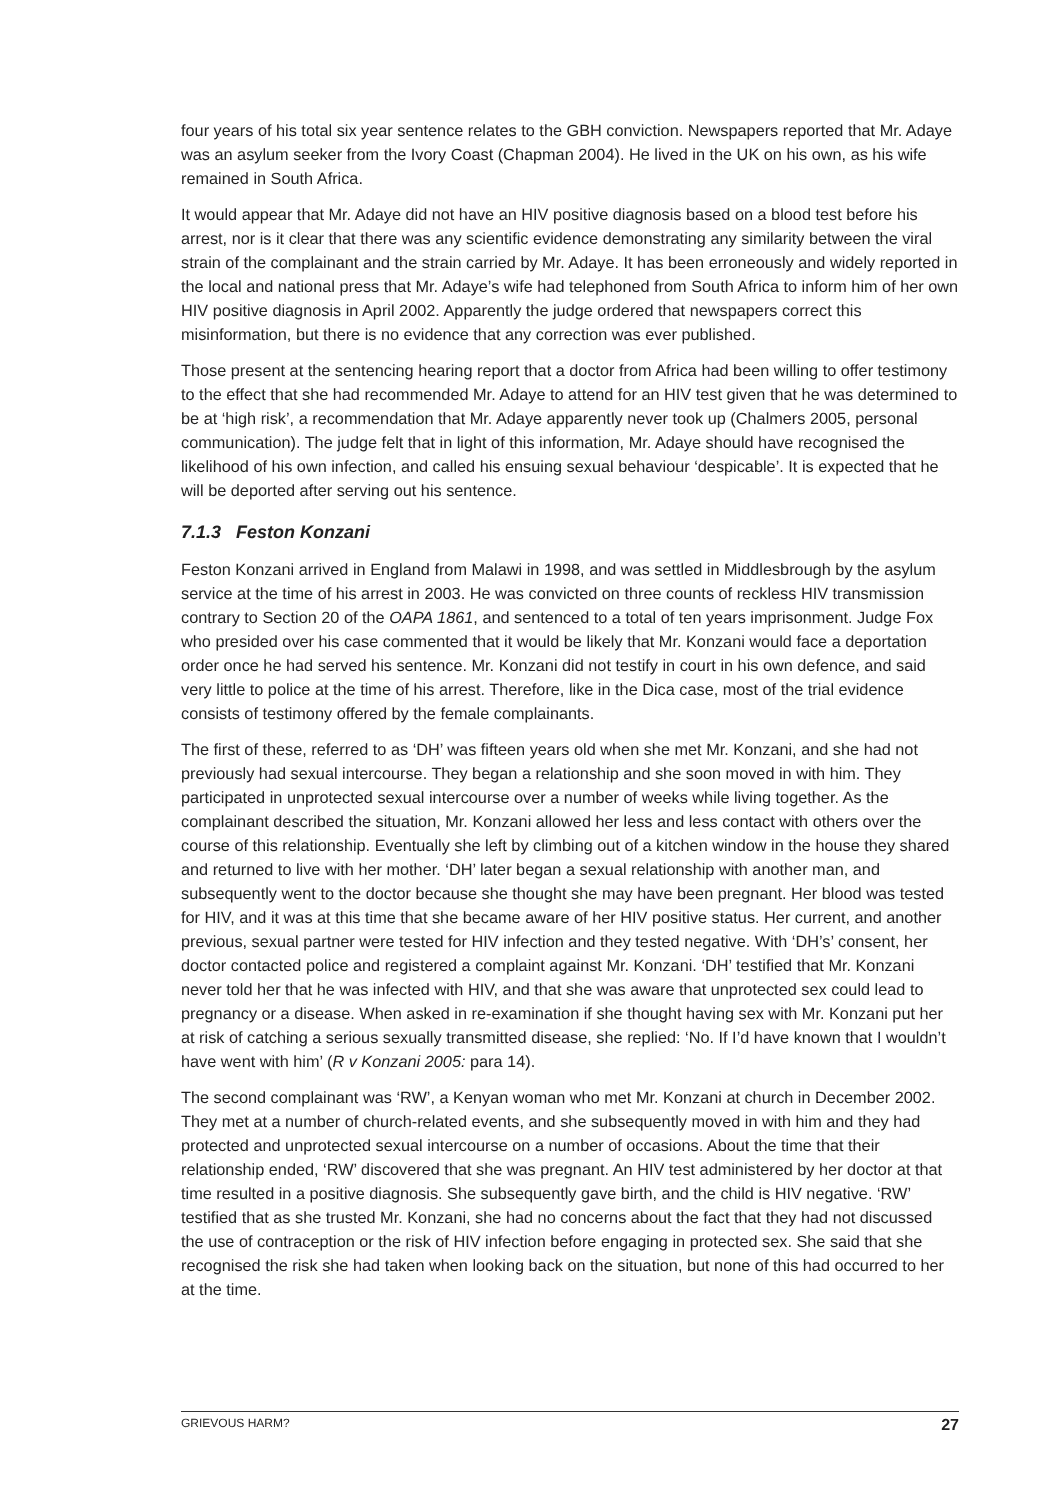four years of his total six year sentence relates to the GBH conviction. Newspapers reported that Mr. Adaye was an asylum seeker from the Ivory Coast (Chapman 2004). He lived in the UK on his own, as his wife remained in South Africa.
It would appear that Mr. Adaye did not have an HIV positive diagnosis based on a blood test before his arrest, nor is it clear that there was any scientific evidence demonstrating any similarity between the viral strain of the complainant and the strain carried by Mr. Adaye. It has been erroneously and widely reported in the local and national press that Mr. Adaye’s wife had telephoned from South Africa to inform him of her own HIV positive diagnosis in April 2002. Apparently the judge ordered that newspapers correct this misinformation, but there is no evidence that any correction was ever published.
Those present at the sentencing hearing report that a doctor from Africa had been willing to offer testimony to the effect that she had recommended Mr. Adaye to attend for an HIV test given that he was determined to be at ‘high risk’, a recommendation that Mr. Adaye apparently never took up (Chalmers 2005, personal communication). The judge felt that in light of this information, Mr. Adaye should have recognised the likelihood of his own infection, and called his ensuing sexual behaviour ‘despicable’. It is expected that he will be deported after serving out his sentence.
7.1.3 Feston Konzani
Feston Konzani arrived in England from Malawi in 1998, and was settled in Middlesbrough by the asylum service at the time of his arrest in 2003. He was convicted on three counts of reckless HIV transmission contrary to Section 20 of the OAPA 1861, and sentenced to a total of ten years imprisonment. Judge Fox who presided over his case commented that it would be likely that Mr. Konzani would face a deportation order once he had served his sentence. Mr. Konzani did not testify in court in his own defence, and said very little to police at the time of his arrest. Therefore, like in the Dica case, most of the trial evidence consists of testimony offered by the female complainants.
The first of these, referred to as ‘DH’ was fifteen years old when she met Mr. Konzani, and she had not previously had sexual intercourse. They began a relationship and she soon moved in with him. They participated in unprotected sexual intercourse over a number of weeks while living together. As the complainant described the situation, Mr. Konzani allowed her less and less contact with others over the course of this relationship. Eventually she left by climbing out of a kitchen window in the house they shared and returned to live with her mother. ‘DH’ later began a sexual relationship with another man, and subsequently went to the doctor because she thought she may have been pregnant. Her blood was tested for HIV, and it was at this time that she became aware of her HIV positive status. Her current, and another previous, sexual partner were tested for HIV infection and they tested negative. With ‘DH’s’ consent, her doctor contacted police and registered a complaint against Mr. Konzani. ‘DH’ testified that Mr. Konzani never told her that he was infected with HIV, and that she was aware that unprotected sex could lead to pregnancy or a disease. When asked in re-examination if she thought having sex with Mr. Konzani put her at risk of catching a serious sexually transmitted disease, she replied: ‘No. If I’d have known that I wouldn’t have went with him’ (R v Konzani 2005: para 14).
The second complainant was ‘RW’, a Kenyan woman who met Mr. Konzani at church in December 2002. They met at a number of church-related events, and she subsequently moved in with him and they had protected and unprotected sexual intercourse on a number of occasions. About the time that their relationship ended, ‘RW’ discovered that she was pregnant. An HIV test administered by her doctor at that time resulted in a positive diagnosis. She subsequently gave birth, and the child is HIV negative. ‘RW’ testified that as she trusted Mr. Konzani, she had no concerns about the fact that they had not discussed the use of contraception or the risk of HIV infection before engaging in protected sex. She said that she recognised the risk she had taken when looking back on the situation, but none of this had occurred to her at the time.
GRIEVOUS HARM? 27